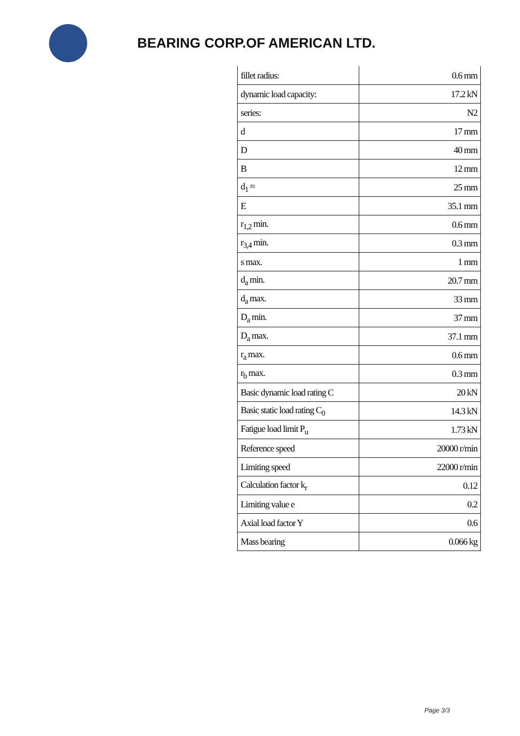BEARING CORP.OF AMERICAN LTD.
| fillet radius: | 0.6 mm |
| dynamic load capacity: | 17.2 kN |
| series: | N2 |
| d | 17 mm |
| D | 40 mm |
| B | 12 mm |
| d<sub>1</sub> ≈ | 25 mm |
| E | 35.1 mm |
| r<sub>1,2</sub> min. | 0.6 mm |
| r<sub>3,4</sub> min. | 0.3 mm |
| s max. | 1 mm |
| d<sub>a</sub> min. | 20.7 mm |
| d<sub>a</sub> max. | 33 mm |
| D<sub>a</sub> min. | 37 mm |
| D<sub>a</sub> max. | 37.1 mm |
| r<sub>a</sub> max. | 0.6 mm |
| r<sub>b</sub> max. | 0.3 mm |
| Basic dynamic load rating C | 20 kN |
| Basic static load rating C<sub>0</sub> | 14.3 kN |
| Fatigue load limit P<sub>u</sub> | 1.73 kN |
| Reference speed | 20000 r/min |
| Limiting speed | 22000 r/min |
| Calculation factor k<sub>r</sub> | 0.12 |
| Limiting value e | 0.2 |
| Axial load factor Y | 0.6 |
| Mass bearing | 0.066 kg |
Page 3/3